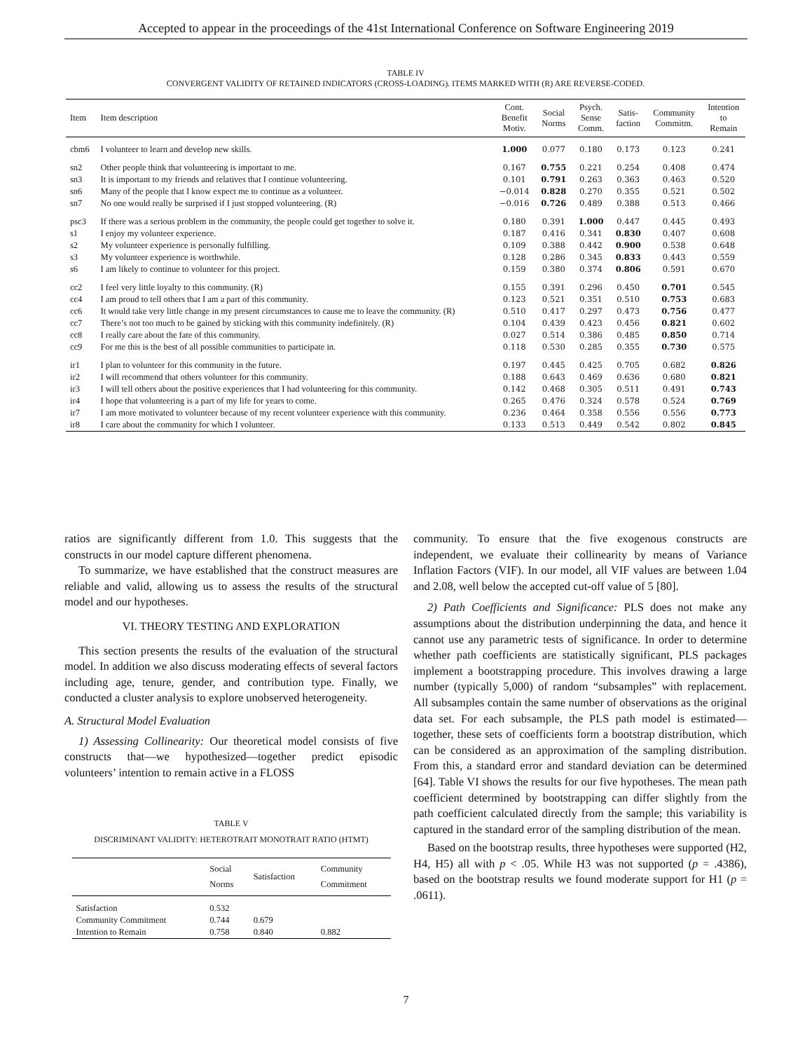Accepted to appear in the proceedings of the 41st International Conference on Software Engineering 2019
TABLE IV
CONVERGENT VALIDITY OF RETAINED INDICATORS (CROSS-LOADING). ITEMS MARKED WITH (R) ARE REVERSE-CODED.
| Item | Item description | Cont. Benefit Motiv. | Social Norms | Psych. Sense Comm. | Satis- faction | Community Commitm. | Intention to Remain |
| --- | --- | --- | --- | --- | --- | --- | --- |
| cbm6 | I volunteer to learn and develop new skills. | 1.000 | 0.077 | 0.180 | 0.173 | 0.123 | 0.241 |
| sn2 | Other people think that volunteering is important to me. | 0.167 | 0.755 | 0.221 | 0.254 | 0.408 | 0.474 |
| sn3 | It is important to my friends and relatives that I continue volunteering. | 0.101 | 0.791 | 0.263 | 0.363 | 0.463 | 0.520 |
| sn6 | Many of the people that I know expect me to continue as a volunteer. | −0.014 | 0.828 | 0.270 | 0.355 | 0.521 | 0.502 |
| sn7 | No one would really be surprised if I just stopped volunteering. (R) | −0.016 | 0.726 | 0.489 | 0.388 | 0.513 | 0.466 |
| psc3 | If there was a serious problem in the community, the people could get together to solve it. | 0.180 | 0.391 | 1.000 | 0.447 | 0.445 | 0.493 |
| s1 | I enjoy my volunteer experience. | 0.187 | 0.416 | 0.341 | 0.830 | 0.407 | 0.608 |
| s2 | My volunteer experience is personally fulfilling. | 0.109 | 0.388 | 0.442 | 0.900 | 0.538 | 0.648 |
| s3 | My volunteer experience is worthwhile. | 0.128 | 0.286 | 0.345 | 0.833 | 0.443 | 0.559 |
| s6 | I am likely to continue to volunteer for this project. | 0.159 | 0.380 | 0.374 | 0.806 | 0.591 | 0.670 |
| cc2 | I feel very little loyalty to this community. (R) | 0.155 | 0.391 | 0.296 | 0.450 | 0.701 | 0.545 |
| cc4 | I am proud to tell others that I am a part of this community. | 0.123 | 0.521 | 0.351 | 0.510 | 0.753 | 0.683 |
| cc6 | It would take very little change in my present circumstances to cause me to leave the community. (R) | 0.510 | 0.417 | 0.297 | 0.473 | 0.756 | 0.477 |
| cc7 | There’s not too much to be gained by sticking with this community indefinitely. (R) | 0.104 | 0.439 | 0.423 | 0.456 | 0.821 | 0.602 |
| cc8 | I really care about the fate of this community. | 0.027 | 0.514 | 0.386 | 0.485 | 0.850 | 0.714 |
| cc9 | For me this is the best of all possible communities to participate in. | 0.118 | 0.530 | 0.285 | 0.355 | 0.730 | 0.575 |
| ir1 | I plan to volunteer for this community in the future. | 0.197 | 0.445 | 0.425 | 0.705 | 0.682 | 0.826 |
| ir2 | I will recommend that others volunteer for this community. | 0.188 | 0.643 | 0.469 | 0.636 | 0.680 | 0.821 |
| ir3 | I will tell others about the positive experiences that I had volunteering for this community. | 0.142 | 0.468 | 0.305 | 0.511 | 0.491 | 0.743 |
| ir4 | I hope that volunteering is a part of my life for years to come. | 0.265 | 0.476 | 0.324 | 0.578 | 0.524 | 0.769 |
| ir7 | I am more motivated to volunteer because of my recent volunteer experience with this community. | 0.236 | 0.464 | 0.358 | 0.556 | 0.556 | 0.773 |
| ir8 | I care about the community for which I volunteer. | 0.133 | 0.513 | 0.449 | 0.542 | 0.802 | 0.845 |
ratios are significantly different from 1.0. This suggests that the constructs in our model capture different phenomena.
To summarize, we have established that the construct measures are reliable and valid, allowing us to assess the results of the structural model and our hypotheses.
VI. THEORY TESTING AND EXPLORATION
This section presents the results of the evaluation of the structural model. In addition we also discuss moderating effects of several factors including age, tenure, gender, and contribution type. Finally, we conducted a cluster analysis to explore unobserved heterogeneity.
A. Structural Model Evaluation
1) Assessing Collinearity: Our theoretical model consists of five constructs that—we hypothesized—together predict episodic volunteers’ intention to remain active in a FLOSS
TABLE V
DISCRIMINANT VALIDITY: HETEROTRAIT MONOTRAIT RATIO (HTMT)
| | Social Norms | Satisfaction | Community Commitment |
| --- | --- | --- | --- |
| Satisfaction | 0.532 | | |
| Community Commitment | 0.744 | 0.679 | |
| Intention to Remain | 0.758 | 0.840 | 0.882 |
community. To ensure that the five exogenous constructs are independent, we evaluate their collinearity by means of Variance Inflation Factors (VIF). In our model, all VIF values are between 1.04 and 2.08, well below the accepted cut-off value of 5 [80].
2) Path Coefficients and Significance: PLS does not make any assumptions about the distribution underpinning the data, and hence it cannot use any parametric tests of significance. In order to determine whether path coefficients are statistically significant, PLS packages implement a bootstrapping procedure. This involves drawing a large number (typically 5,000) of random “subsamples” with replacement. All subsamples contain the same number of observations as the original data set. For each subsample, the PLS path model is estimated—together, these sets of coefficients form a bootstrap distribution, which can be considered as an approximation of the sampling distribution. From this, a standard error and standard deviation can be determined [64]. Table VI shows the results for our five hypotheses. The mean path coefficient determined by bootstrapping can differ slightly from the path coefficient calculated directly from the sample; this variability is captured in the standard error of the sampling distribution of the mean.
Based on the bootstrap results, three hypotheses were supported (H2, H4, H5) all with p < .05. While H3 was not supported (p = .4386), based on the bootstrap results we found moderate support for H1 (p = .0611).
7